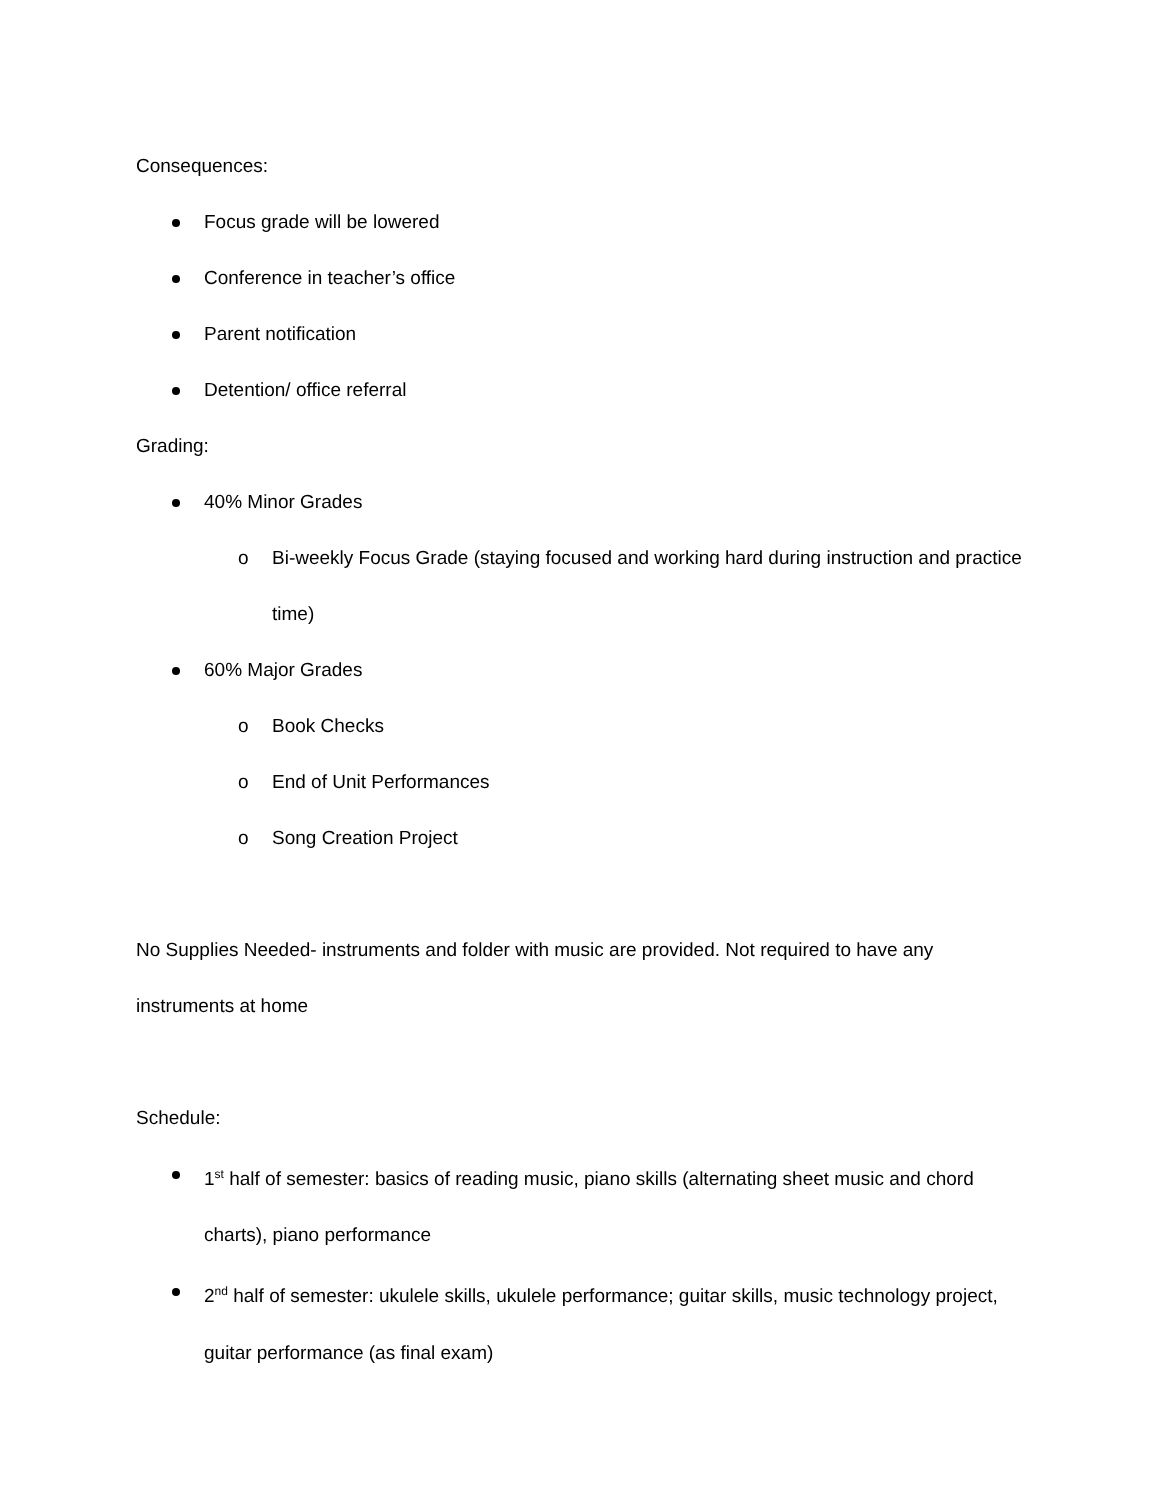Consequences:
Focus grade will be lowered
Conference in teacher’s office
Parent notification
Detention/ office referral
Grading:
40% Minor Grades
o Bi-weekly Focus Grade (staying focused and working hard during instruction and practice time)
60% Major Grades
o Book Checks
o End of Unit Performances
o Song Creation Project
No Supplies Needed- instruments and folder with music are provided. Not required to have any instruments at home
Schedule:
1<sup>st</sup> half of semester: basics of reading music, piano skills (alternating sheet music and chord charts), piano performance
2<sup>nd</sup> half of semester: ukulele skills, ukulele performance; guitar skills, music technology project, guitar performance (as final exam)